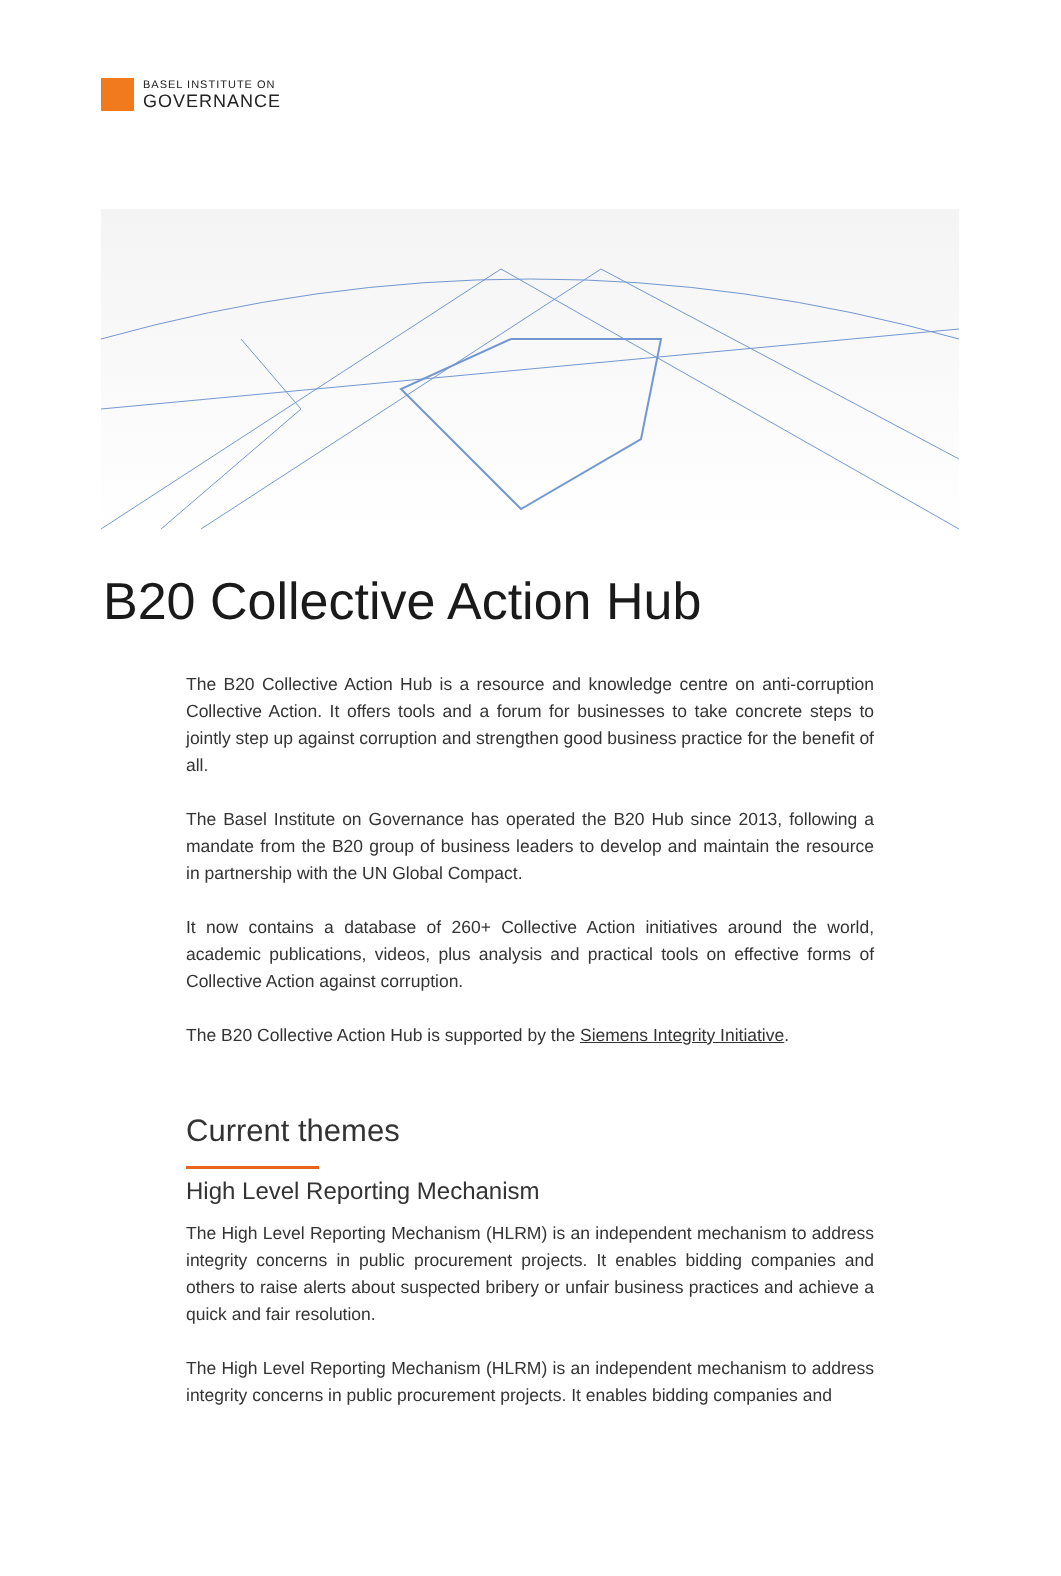BASEL INSTITUTE ON
GOVERNANCE
B20 Collective Action Hub
The B20 Collective Action Hub is a resource and knowledge centre on anti-corruption Collective Action. It offers tools and a forum for businesses to take concrete steps to jointly step up against corruption and strengthen good business practice for the benefit of all.
The Basel Institute on Governance has operated the B20 Hub since 2013, following a mandate from the B20 group of business leaders to develop and maintain the resource in partnership with the UN Global Compact.
It now contains a database of 260+ Collective Action initiatives around the world, academic publications, videos, plus analysis and practical tools on effective forms of Collective Action against corruption.
The B20 Collective Action Hub is supported by the Siemens Integrity Initiative.
Current themes
High Level Reporting Mechanism
The High Level Reporting Mechanism (HLRM) is an independent mechanism to address integrity concerns in public procurement projects. It enables bidding companies and others to raise alerts about suspected bribery or unfair business practices and achieve a quick and fair resolution.
The High Level Reporting Mechanism (HLRM) is an independent mechanism to address integrity concerns in public procurement projects. It enables bidding companies and